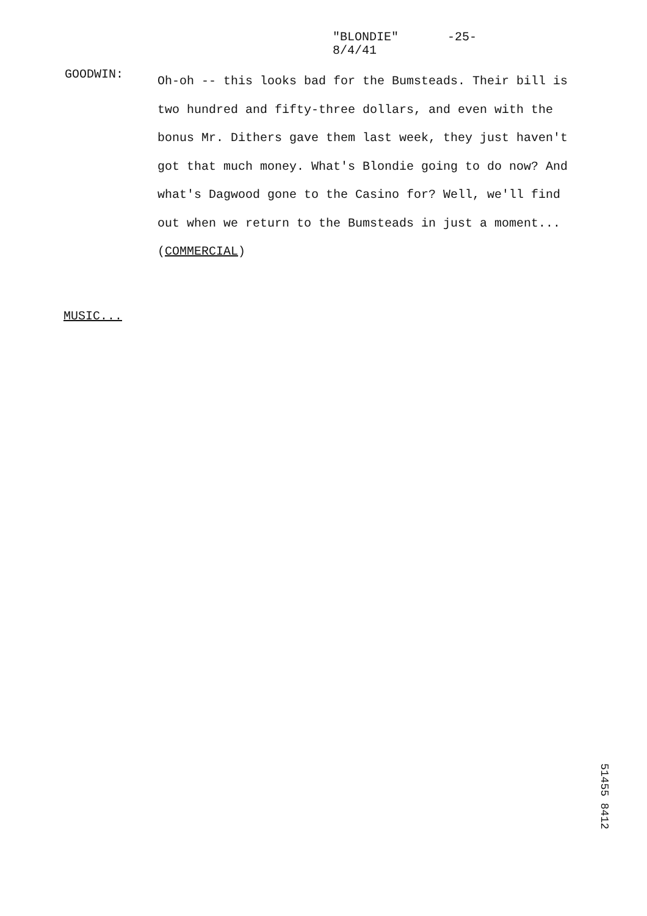"BLONDIE"
8/4/41
-25-
GOODWIN:
Oh-oh -- this looks bad for the Bumsteads. Their bill is two hundred and fifty-three dollars, and even with the bonus Mr. Dithers gave them last week, they just haven't got that much money. What's Blondie going to do now? And what's Dagwood gone to the Casino for? Well, we'll find out when we return to the Bumsteads in just a moment...
(COMMERCIAL)
MUSIC...
51455 8412